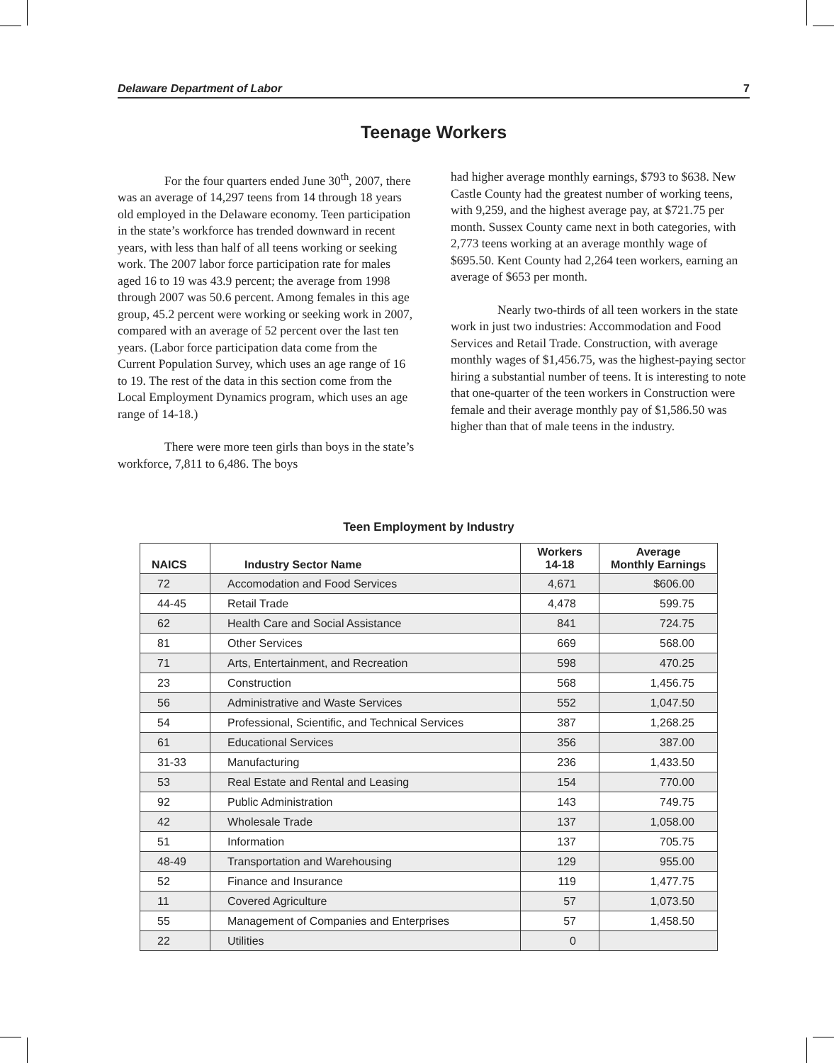Delaware Department of Labor 7
Teenage Workers
For the four quarters ended June 30<sup>th</sup>, 2007, there was an average of 14,297 teens from 14 through 18 years old employed in the Delaware economy. Teen participation in the state’s workforce has trended downward in recent years, with less than half of all teens working or seeking work. The 2007 labor force participation rate for males aged 16 to 19 was 43.9 percent; the average from 1998 through 2007 was 50.6 percent. Among females in this age group, 45.2 percent were working or seeking work in 2007, compared with an average of 52 percent over the last ten years. (Labor force participation data come from the Current Population Survey, which uses an age range of 16 to 19. The rest of the data in this section come from the Local Employment Dynamics program, which uses an age range of 14-18.)
There were more teen girls than boys in the state’s workforce, 7,811 to 6,486. The boys
had higher average monthly earnings, $793 to $638. New Castle County had the greatest number of working teens, with 9,259, and the highest average pay, at $721.75 per month. Sussex County came next in both categories, with 2,773 teens working at an average monthly wage of $695.50. Kent County had 2,264 teen workers, earning an average of $653 per month.
Nearly two-thirds of all teen workers in the state work in just two industries: Accommodation and Food Services and Retail Trade. Construction, with average monthly wages of $1,456.75, was the highest-paying sector hiring a substantial number of teens. It is interesting to note that one-quarter of the teen workers in Construction were female and their average monthly pay of $1,586.50 was higher than that of male teens in the industry.
Teen Employment by Industry
| NAICS | Industry Sector Name | Workers 14-18 | Average Monthly Earnings |
| --- | --- | --- | --- |
| 72 | Accomodation and Food Services | 4,671 | $606.00 |
| 44-45 | Retail Trade | 4,478 | 599.75 |
| 62 | Health Care and Social Assistance | 841 | 724.75 |
| 81 | Other Services | 669 | 568.00 |
| 71 | Arts, Entertainment, and Recreation | 598 | 470.25 |
| 23 | Construction | 568 | 1,456.75 |
| 56 | Administrative and Waste Services | 552 | 1,047.50 |
| 54 | Professional, Scientific, and Technical Services | 387 | 1,268.25 |
| 61 | Educational Services | 356 | 387.00 |
| 31-33 | Manufacturing | 236 | 1,433.50 |
| 53 | Real Estate and Rental and Leasing | 154 | 770.00 |
| 92 | Public Administration | 143 | 749.75 |
| 42 | Wholesale Trade | 137 | 1,058.00 |
| 51 | Information | 137 | 705.75 |
| 48-49 | Transportation and Warehousing | 129 | 955.00 |
| 52 | Finance and Insurance | 119 | 1,477.75 |
| 11 | Covered Agriculture | 57 | 1,073.50 |
| 55 | Management of Companies and Enterprises | 57 | 1,458.50 |
| 22 | Utilities | 0 | |